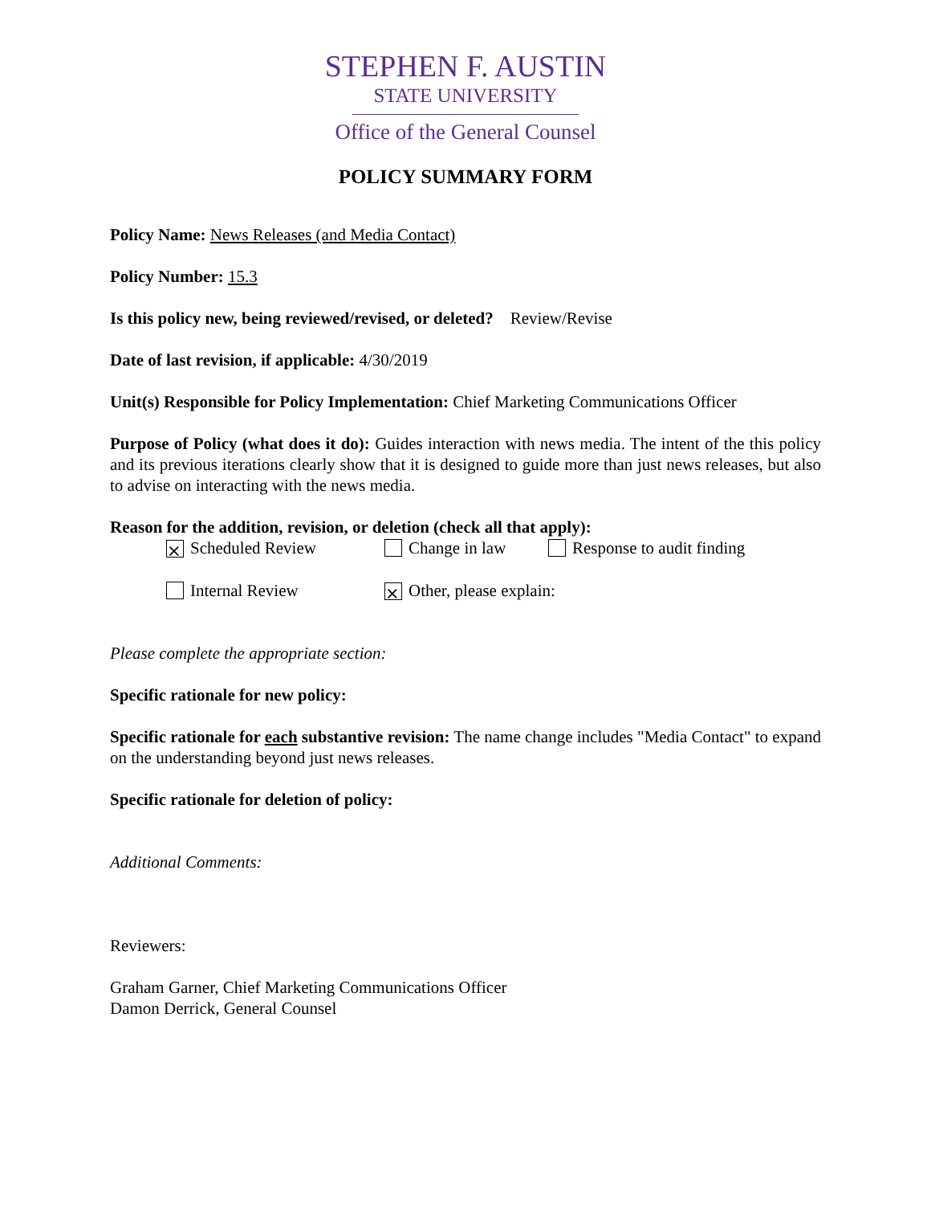STEPHEN F. AUSTIN
STATE UNIVERSITY
Office of the General Counsel
POLICY SUMMARY FORM
Policy Name: News Releases (and Media Contact)
Policy Number: 15.3
Is this policy new, being reviewed/revised, or deleted? Review/Revise
Date of last revision, if applicable: 4/30/2019
Unit(s) Responsible for Policy Implementation: Chief Marketing Communications Officer
Purpose of Policy (what does it do): Guides interaction with news media. The intent of the this policy and its previous iterations clearly show that it is designed to guide more than just news releases, but also to advise on interacting with the news media.
Reason for the addition, revision, or deletion (check all that apply):
⨯ Scheduled Review Change in law Response to audit finding
Internal Review ⨯ Other, please explain:
Please complete the appropriate section:
Specific rationale for new policy:
Specific rationale for each substantive revision: The name change includes "Media Contact" to expand on the understanding beyond just news releases.
Specific rationale for deletion of policy:
Additional Comments:
Reviewers:
Graham Garner, Chief Marketing Communications Officer
Damon Derrick, General Counsel